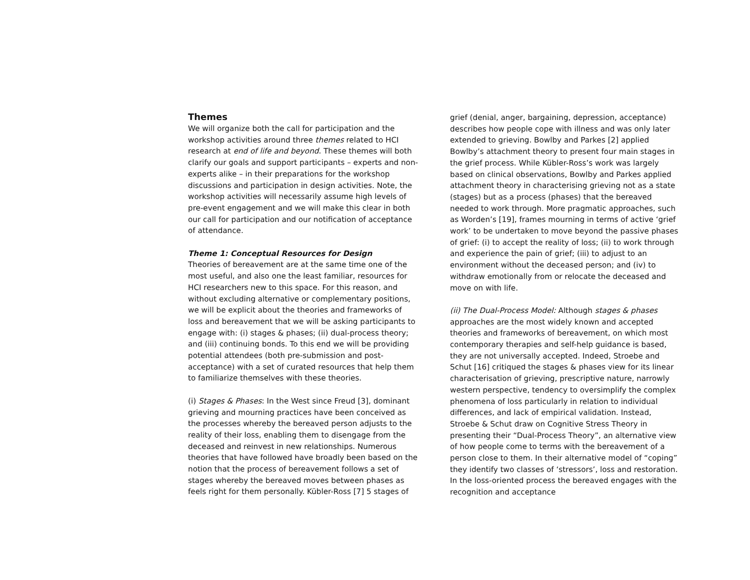Themes
We will organize both the call for participation and the workshop activities around three themes related to HCI research at end of life and beyond. These themes will both clarify our goals and support participants – experts and non-experts alike – in their preparations for the workshop discussions and participation in design activities. Note, the workshop activities will necessarily assume high levels of pre-event engagement and we will make this clear in both our call for participation and our notification of acceptance of attendance.
Theme 1: Conceptual Resources for Design
Theories of bereavement are at the same time one of the most useful, and also one the least familiar, resources for HCI researchers new to this space. For this reason, and without excluding alternative or complementary positions, we will be explicit about the theories and frameworks of loss and bereavement that we will be asking participants to engage with: (i) stages & phases; (ii) dual-process theory; and (iii) continuing bonds. To this end we will be providing potential attendees (both pre-submission and post-acceptance) with a set of curated resources that help them to familiarize themselves with these theories.
(i) Stages & Phases: In the West since Freud [3], dominant grieving and mourning practices have been conceived as the processes whereby the bereaved person adjusts to the reality of their loss, enabling them to disengage from the deceased and reinvest in new relationships. Numerous theories that have followed have broadly been based on the notion that the process of bereavement follows a set of stages whereby the bereaved moves between phases as feels right for them personally. Kübler-Ross [7] 5 stages of
grief (denial, anger, bargaining, depression, acceptance) describes how people cope with illness and was only later extended to grieving. Bowlby and Parkes [2] applied Bowlby’s attachment theory to present four main stages in the grief process. While Kübler-Ross’s work was largely based on clinical observations, Bowlby and Parkes applied attachment theory in characterising grieving not as a state (stages) but as a process (phases) that the bereaved needed to work through. More pragmatic approaches, such as Worden’s [19], frames mourning in terms of active ‘grief work’ to be undertaken to move beyond the passive phases of grief: (i) to accept the reality of loss; (ii) to work through and experience the pain of grief; (iii) to adjust to an environment without the deceased person; and (iv) to withdraw emotionally from or relocate the deceased and move on with life.
(ii) The Dual-Process Model: Although stages & phases approaches are the most widely known and accepted theories and frameworks of bereavement, on which most contemporary therapies and self-help guidance is based, they are not universally accepted. Indeed, Stroebe and Schut [16] critiqued the stages & phases view for its linear characterisation of grieving, prescriptive nature, narrowly western perspective, tendency to oversimplify the complex phenomena of loss particularly in relation to individual differences, and lack of empirical validation. Instead, Stroebe & Schut draw on Cognitive Stress Theory in presenting their “Dual-Process Theory”, an alternative view of how people come to terms with the bereavement of a person close to them. In their alternative model of “coping” they identify two classes of ‘stressors’, loss and restoration. In the loss-oriented process the bereaved engages with the recognition and acceptance